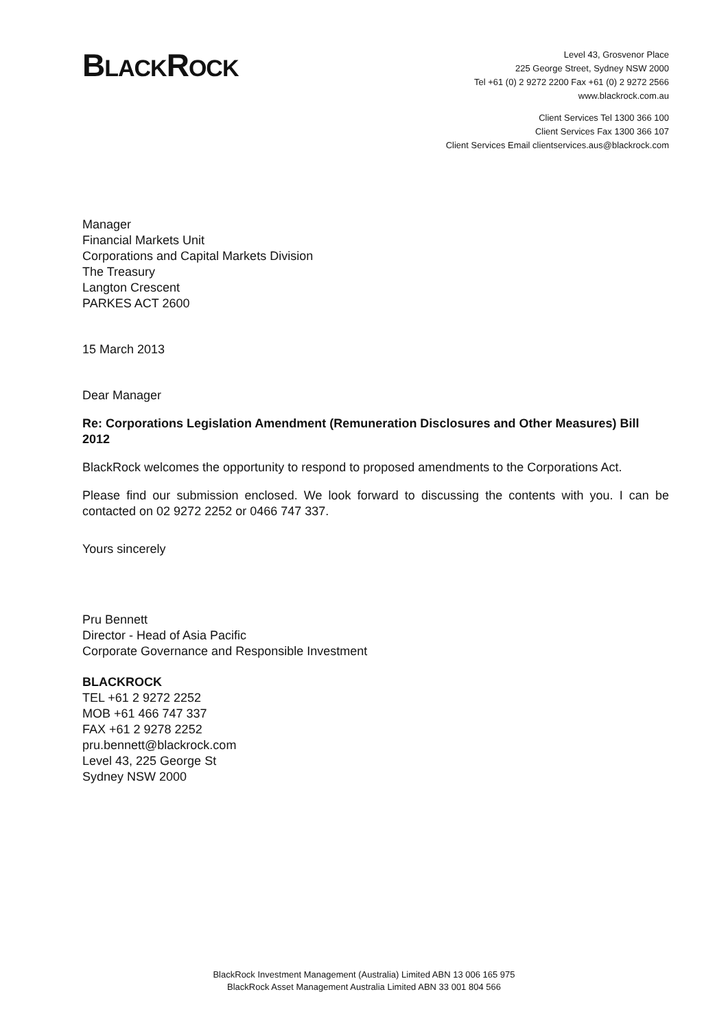BLACKROCK
Level 43, Grosvenor Place
225 George Street, Sydney NSW 2000
Tel +61 (0) 2 9272 2200 Fax +61 (0) 2 9272 2566
www.blackrock.com.au
Client Services Tel 1300 366 100
Client Services Fax 1300 366 107
Client Services Email clientservices.aus@blackrock.com
Manager
Financial Markets Unit
Corporations and Capital Markets Division
The Treasury
Langton Crescent
PARKES ACT 2600
15 March 2013
Dear Manager
Re: Corporations Legislation Amendment (Remuneration Disclosures and Other Measures) Bill 2012
BlackRock welcomes the opportunity to respond to proposed amendments to the Corporations Act.
Please find our submission enclosed. We look forward to discussing the contents with you. I can be contacted on 02 9272 2252 or 0466 747 337.
Yours sincerely
Pru Bennett
Director - Head of Asia Pacific
Corporate Governance and Responsible Investment
BLACKROCK
TEL +61 2 9272 2252
MOB +61 466 747 337
FAX +61 2 9278 2252
pru.bennett@blackrock.com
Level 43, 225 George St
Sydney NSW 2000
BlackRock Investment Management (Australia) Limited ABN 13 006 165 975
BlackRock Asset Management Australia Limited ABN 33 001 804 566